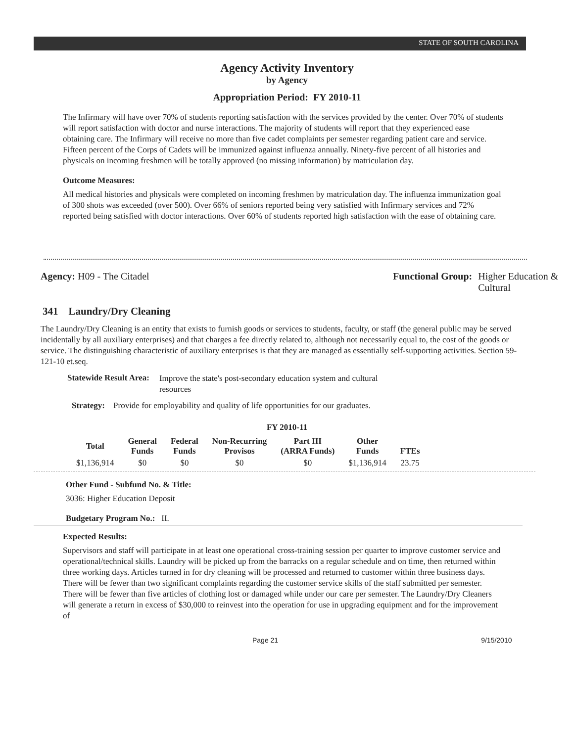STATE OF SOUTH CAROLINA
Agency Activity Inventory
by Agency
Appropriation Period: FY 2010-11
The Infirmary will have over 70% of students reporting satisfaction with the services provided by the center. Over 70% of students will report satisfaction with doctor and nurse interactions. The majority of students will report that they experienced ease obtaining care. The Infirmary will receive no more than five cadet complaints per semester regarding patient care and service. Fifteen percent of the Corps of Cadets will be immunized against influenza annually. Ninety-five percent of all histories and physicals on incoming freshmen will be totally approved (no missing information) by matriculation day.
Outcome Measures:
All medical histories and physicals were completed on incoming freshmen by matriculation day. The influenza immunization goal of 300 shots was exceeded (over 500). Over 66% of seniors reported being very satisfied with Infirmary services and 72% reported being satisfied with doctor interactions. Over 60% of students reported high satisfaction with the ease of obtaining care.
Agency: H09 - The Citadel Functional Group: Higher Education &
Cultural
341 Laundry/Dry Cleaning
The Laundry/Dry Cleaning is an entity that exists to furnish goods or services to students, faculty, or staff (the general public may be served incidentally by all auxiliary enterprises) and that charges a fee directly related to, although not necessarily equal to, the cost of the goods or service. The distinguishing characteristic of auxiliary enterprises is that they are managed as essentially self-supporting activities. Section 59-121-10 et.seq.
Statewide Result Area:
Improve the state's post-secondary education system and cultural resources
Strategy: Provide for employability and quality of life opportunities for our graduates.
FY 2010-11
| Total | General Funds | Federal Funds | Non-Recurring Provisos | Part III (ARRA Funds) | Other Funds | FTEs |
| --- | --- | --- | --- | --- | --- | --- |
| $1,136,914 | $0 | $0 | $0 | $0 | $1,136,914 | 23.75 |
Other Fund - Subfund No. & Title:
3036: Higher Education Deposit
Budgetary Program No.: II.
Expected Results:
Supervisors and staff will participate in at least one operational cross-training session per quarter to improve customer service and operational/technical skills. Laundry will be picked up from the barracks on a regular schedule and on time, then returned within three working days. Articles turned in for dry cleaning will be processed and returned to customer within three business days. There will be fewer than two significant complaints regarding the customer service skills of the staff submitted per semester. There will be fewer than five articles of clothing lost or damaged while under our care per semester. The Laundry/Dry Cleaners will generate a return in excess of $30,000 to reinvest into the operation for use in upgrading equipment and for the improvement of
Page 21 9/15/2010